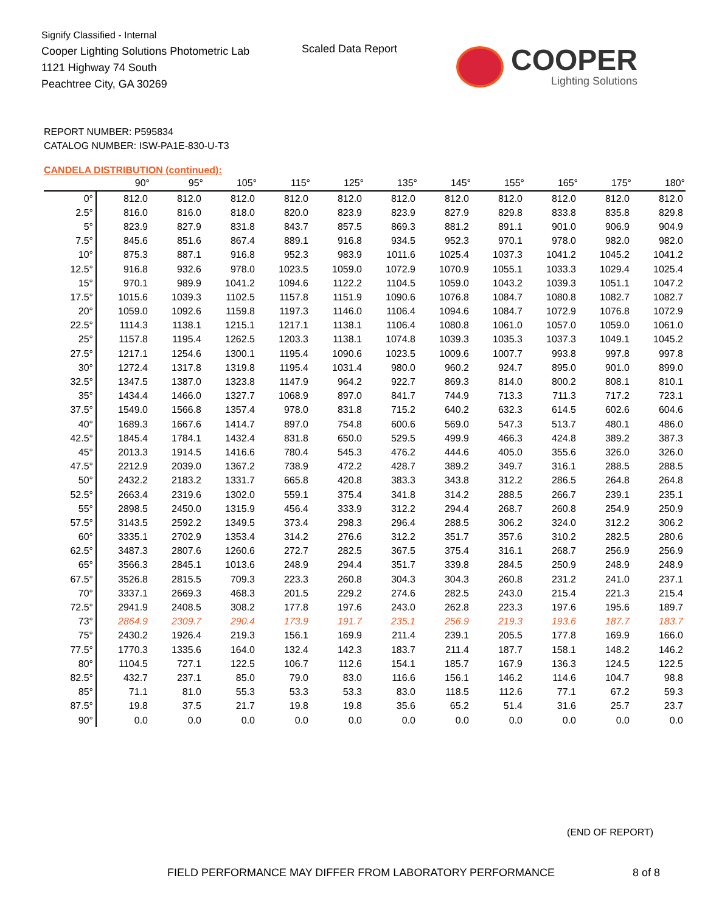Signify Classified - Internal
Cooper Lighting Solutions Photometric Lab
1121 Highway 74 South
Peachtree City, GA 30269
Scaled Data Report COOPER
Lighting Solutions
REPORT NUMBER: P595834
CATALOG NUMBER: ISW-PA1E-830-U-T3
CANDELA DISTRIBUTION (continued):
| | 90° | 95° | 105° | 115° | 125° | 135° | 145° | 155° | 165° | 175° | 180° |
| --- | --- | --- | --- | --- | --- | --- | --- | --- | --- | --- | --- |
| 0° | 812.0 | 812.0 | 812.0 | 812.0 | 812.0 | 812.0 | 812.0 | 812.0 | 812.0 | 812.0 | 812.0 |
| 2.5° | 816.0 | 816.0 | 818.0 | 820.0 | 823.9 | 823.9 | 827.9 | 829.8 | 833.8 | 835.8 | 829.8 |
| 5° | 823.9 | 827.9 | 831.8 | 843.7 | 857.5 | 869.3 | 881.2 | 891.1 | 901.0 | 906.9 | 904.9 |
| 7.5° | 845.6 | 851.6 | 867.4 | 889.1 | 916.8 | 934.5 | 952.3 | 970.1 | 978.0 | 982.0 | 982.0 |
| 10° | 875.3 | 887.1 | 916.8 | 952.3 | 983.9 | 1011.6 | 1025.4 | 1037.3 | 1041.2 | 1045.2 | 1041.2 |
| 12.5° | 916.8 | 932.6 | 978.0 | 1023.5 | 1059.0 | 1072.9 | 1070.9 | 1055.1 | 1033.3 | 1029.4 | 1025.4 |
| 15° | 970.1 | 989.9 | 1041.2 | 1094.6 | 1122.2 | 1104.5 | 1059.0 | 1043.2 | 1039.3 | 1051.1 | 1047.2 |
| 17.5° | 1015.6 | 1039.3 | 1102.5 | 1157.8 | 1151.9 | 1090.6 | 1076.8 | 1084.7 | 1080.8 | 1082.7 | 1082.7 |
| 20° | 1059.0 | 1092.6 | 1159.8 | 1197.3 | 1146.0 | 1106.4 | 1094.6 | 1084.7 | 1072.9 | 1076.8 | 1072.9 |
| 22.5° | 1114.3 | 1138.1 | 1215.1 | 1217.1 | 1138.1 | 1106.4 | 1080.8 | 1061.0 | 1057.0 | 1059.0 | 1061.0 |
| 25° | 1157.8 | 1195.4 | 1262.5 | 1203.3 | 1138.1 | 1074.8 | 1039.3 | 1035.3 | 1037.3 | 1049.1 | 1045.2 |
| 27.5° | 1217.1 | 1254.6 | 1300.1 | 1195.4 | 1090.6 | 1023.5 | 1009.6 | 1007.7 | 993.8 | 997.8 | 997.8 |
| 30° | 1272.4 | 1317.8 | 1319.8 | 1195.4 | 1031.4 | 980.0 | 960.2 | 924.7 | 895.0 | 901.0 | 899.0 |
| 32.5° | 1347.5 | 1387.0 | 1323.8 | 1147.9 | 964.2 | 922.7 | 869.3 | 814.0 | 800.2 | 808.1 | 810.1 |
| 35° | 1434.4 | 1466.0 | 1327.7 | 1068.9 | 897.0 | 841.7 | 744.9 | 713.3 | 711.3 | 717.2 | 723.1 |
| 37.5° | 1549.0 | 1566.8 | 1357.4 | 978.0 | 831.8 | 715.2 | 640.2 | 632.3 | 614.5 | 602.6 | 604.6 |
| 40° | 1689.3 | 1667.6 | 1414.7 | 897.0 | 754.8 | 600.6 | 569.0 | 547.3 | 513.7 | 480.1 | 486.0 |
| 42.5° | 1845.4 | 1784.1 | 1432.4 | 831.8 | 650.0 | 529.5 | 499.9 | 466.3 | 424.8 | 389.2 | 387.3 |
| 45° | 2013.3 | 1914.5 | 1416.6 | 780.4 | 545.3 | 476.2 | 444.6 | 405.0 | 355.6 | 326.0 | 326.0 |
| 47.5° | 2212.9 | 2039.0 | 1367.2 | 738.9 | 472.2 | 428.7 | 389.2 | 349.7 | 316.1 | 288.5 | 288.5 |
| 50° | 2432.2 | 2183.2 | 1331.7 | 665.8 | 420.8 | 383.3 | 343.8 | 312.2 | 286.5 | 264.8 | 264.8 |
| 52.5° | 2663.4 | 2319.6 | 1302.0 | 559.1 | 375.4 | 341.8 | 314.2 | 288.5 | 266.7 | 239.1 | 235.1 |
| 55° | 2898.5 | 2450.0 | 1315.9 | 456.4 | 333.9 | 312.2 | 294.4 | 268.7 | 260.8 | 254.9 | 250.9 |
| 57.5° | 3143.5 | 2592.2 | 1349.5 | 373.4 | 298.3 | 296.4 | 288.5 | 306.2 | 324.0 | 312.2 | 306.2 |
| 60° | 3335.1 | 2702.9 | 1353.4 | 314.2 | 276.6 | 312.2 | 351.7 | 357.6 | 310.2 | 282.5 | 280.6 |
| 62.5° | 3487.3 | 2807.6 | 1260.6 | 272.7 | 282.5 | 367.5 | 375.4 | 316.1 | 268.7 | 256.9 | 256.9 |
| 65° | 3566.3 | 2845.1 | 1013.6 | 248.9 | 294.4 | 351.7 | 339.8 | 284.5 | 250.9 | 248.9 | 248.9 |
| 67.5° | 3526.8 | 2815.5 | 709.3 | 223.3 | 260.8 | 304.3 | 304.3 | 260.8 | 231.2 | 241.0 | 237.1 |
| 70° | 3337.1 | 2669.3 | 468.3 | 201.5 | 229.2 | 274.6 | 282.5 | 243.0 | 215.4 | 221.3 | 215.4 |
| 72.5° | 2941.9 | 2408.5 | 308.2 | 177.8 | 197.6 | 243.0 | 262.8 | 223.3 | 197.6 | 195.6 | 189.7 |
| 73° | 2864.9 | 2309.7 | 290.4 | 173.9 | 191.7 | 235.1 | 256.9 | 219.3 | 193.6 | 187.7 | 183.7 |
| 75° | 2430.2 | 1926.4 | 219.3 | 156.1 | 169.9 | 211.4 | 239.1 | 205.5 | 177.8 | 169.9 | 166.0 |
| 77.5° | 1770.3 | 1335.6 | 164.0 | 132.4 | 142.3 | 183.7 | 211.4 | 187.7 | 158.1 | 148.2 | 146.2 |
| 80° | 1104.5 | 727.1 | 122.5 | 106.7 | 112.6 | 154.1 | 185.7 | 167.9 | 136.3 | 124.5 | 122.5 |
| 82.5° | 432.7 | 237.1 | 85.0 | 79.0 | 83.0 | 116.6 | 156.1 | 146.2 | 114.6 | 104.7 | 98.8 |
| 85° | 71.1 | 81.0 | 55.3 | 53.3 | 53.3 | 83.0 | 118.5 | 112.6 | 77.1 | 67.2 | 59.3 |
| 87.5° | 19.8 | 37.5 | 21.7 | 19.8 | 19.8 | 35.6 | 65.2 | 51.4 | 31.6 | 25.7 | 23.7 |
| 90° | 0.0 | 0.0 | 0.0 | 0.0 | 0.0 | 0.0 | 0.0 | 0.0 | 0.0 | 0.0 | 0.0 |
(END OF REPORT)
FIELD PERFORMANCE MAY DIFFER FROM LABORATORY PERFORMANCE
8 of 8